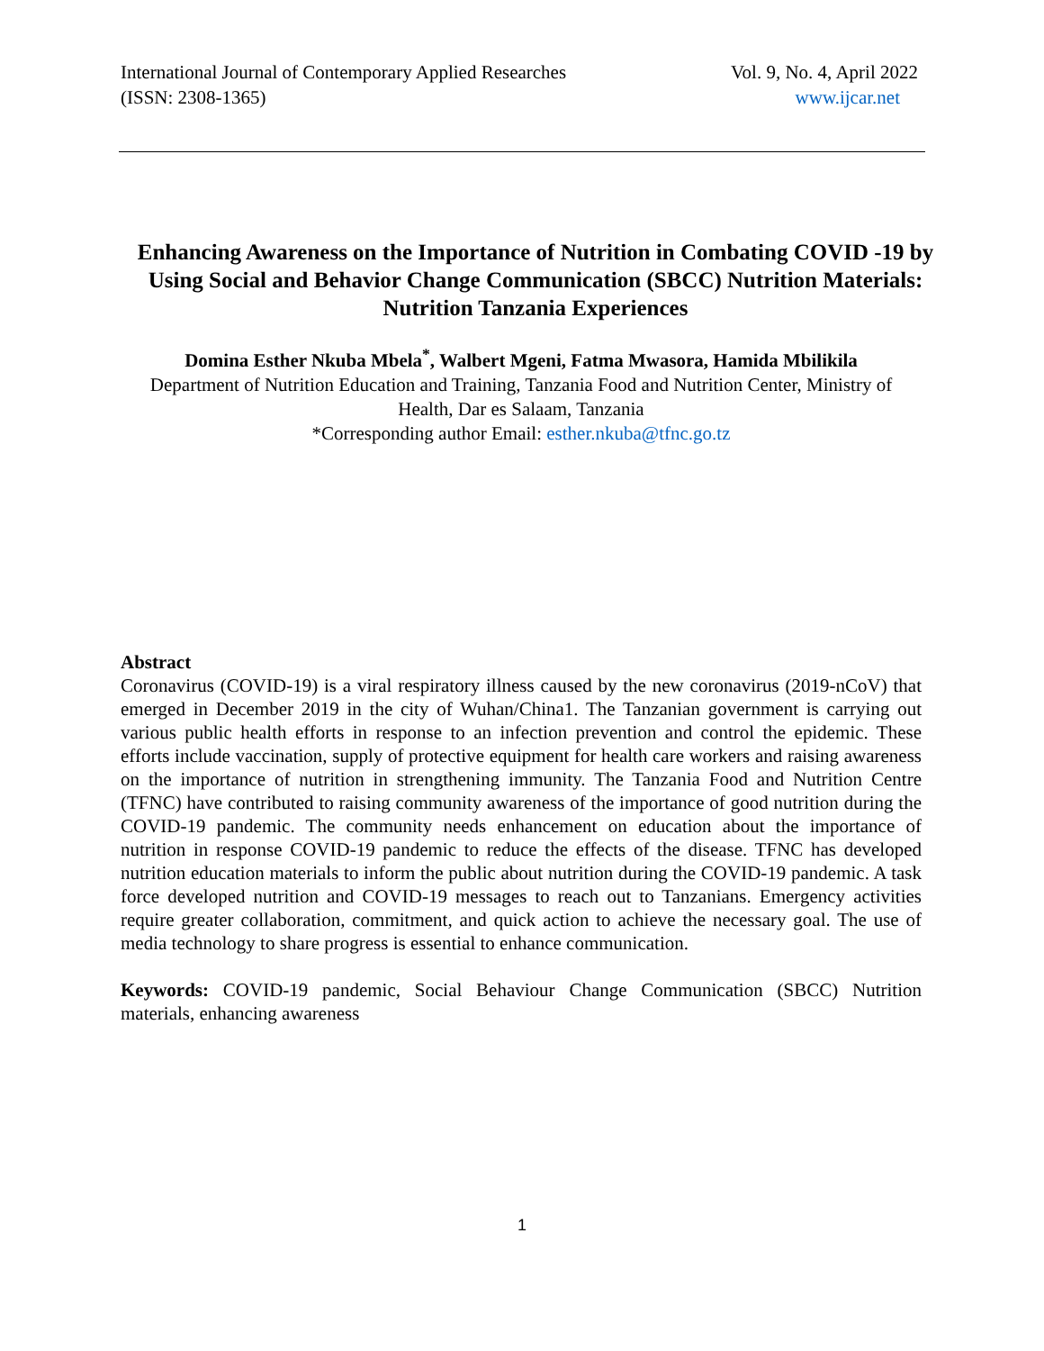International Journal of Contemporary Applied Researches Vol. 9, No. 4, April 2022
(ISSN: 2308-1365) www.ijcar.net
Enhancing Awareness on the Importance of Nutrition in Combating COVID -19 by Using Social and Behavior Change Communication (SBCC) Nutrition Materials: Nutrition Tanzania Experiences
Domina Esther Nkuba Mbela<sup>*</sup>, Walbert Mgeni, Fatma Mwasora, Hamida Mbilikila
Department of Nutrition Education and Training, Tanzania Food and Nutrition Center, Ministry of Health, Dar es Salaam, Tanzania
*Corresponding author Email: esther.nkuba@tfnc.go.tz
Abstract
Coronavirus (COVID-19) is a viral respiratory illness caused by the new coronavirus (2019-nCoV) that emerged in December 2019 in the city of Wuhan/China1. The Tanzanian government is carrying out various public health efforts in response to an infection prevention and control the epidemic. These efforts include vaccination, supply of protective equipment for health care workers and raising awareness on the importance of nutrition in strengthening immunity. The Tanzania Food and Nutrition Centre (TFNC) have contributed to raising community awareness of the importance of good nutrition during the COVID-19 pandemic. The community needs enhancement on education about the importance of nutrition in response COVID-19 pandemic to reduce the effects of the disease. TFNC has developed nutrition education materials to inform the public about nutrition during the COVID-19 pandemic. A task force developed nutrition and COVID-19 messages to reach out to Tanzanians. Emergency activities require greater collaboration, commitment, and quick action to achieve the necessary goal. The use of media technology to share progress is essential to enhance communication.
Keywords: COVID-19 pandemic, Social Behaviour Change Communication (SBCC) Nutrition materials, enhancing awareness
1